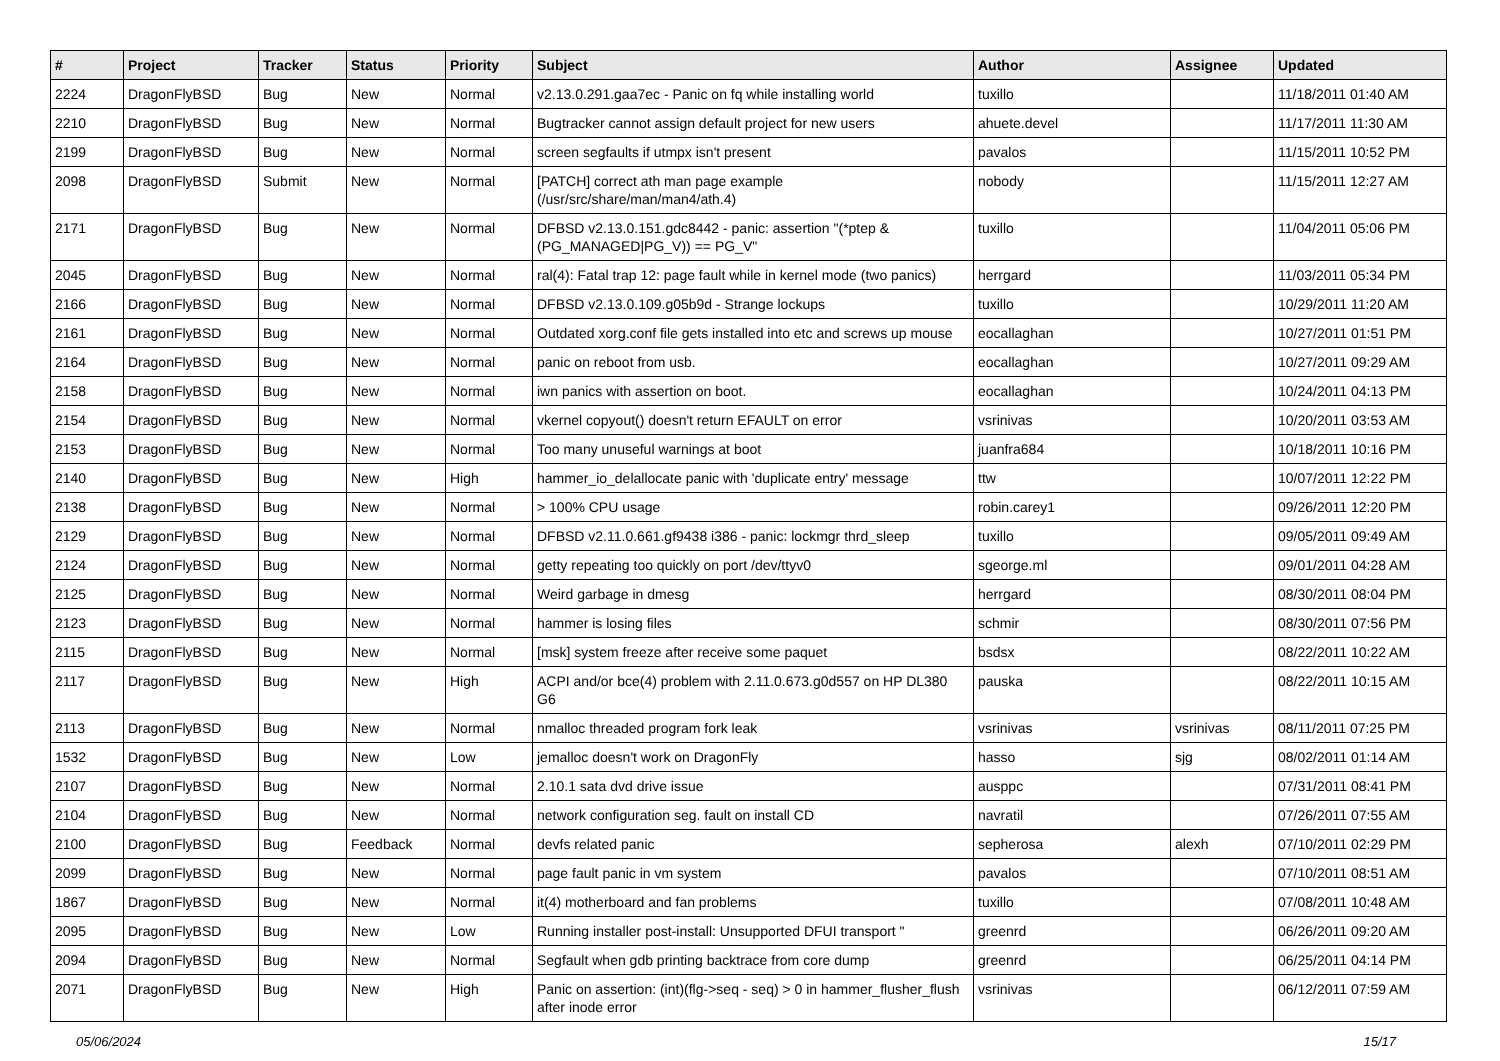| # | Project | Tracker | Status | Priority | Subject | Author | Assignee | Updated |
| --- | --- | --- | --- | --- | --- | --- | --- | --- |
| 2224 | DragonFlyBSD | Bug | New | Normal | v2.13.0.291.gaa7ec - Panic on fq while installing world | tuxillo | | 11/18/2011 01:40 AM |
| 2210 | DragonFlyBSD | Bug | New | Normal | Bugtracker cannot assign default project for new users | ahuete.devel | | 11/17/2011 11:30 AM |
| 2199 | DragonFlyBSD | Bug | New | Normal | screen segfaults if utmpx isn't present | pavalos | | 11/15/2011 10:52 PM |
| 2098 | DragonFlyBSD | Submit | New | Normal | [PATCH] correct ath man page example (/usr/src/share/man/man4/ath.4) | nobody | | 11/15/2011 12:27 AM |
| 2171 | DragonFlyBSD | Bug | New | Normal | DFBSD v2.13.0.151.gdc8442 - panic: assertion "(*ptep & (PG_MANAGED/PG_V)) == PG_V" | tuxillo | | 11/04/2011 05:06 PM |
| 2045 | DragonFlyBSD | Bug | New | Normal | ral(4): Fatal trap 12: page fault while in kernel mode (two panics) | herrgard | | 11/03/2011 05:34 PM |
| 2166 | DragonFlyBSD | Bug | New | Normal | DFBSD v2.13.0.109.g05b9d - Strange lockups | tuxillo | | 10/29/2011 11:20 AM |
| 2161 | DragonFlyBSD | Bug | New | Normal | Outdated xorg.conf file gets installed into etc and screws up mouse | eocallaghan | | 10/27/2011 01:51 PM |
| 2164 | DragonFlyBSD | Bug | New | Normal | panic on reboot from usb. | eocallaghan | | 10/27/2011 09:29 AM |
| 2158 | DragonFlyBSD | Bug | New | Normal | iwn panics with assertion on boot. | eocallaghan | | 10/24/2011 04:13 PM |
| 2154 | DragonFlyBSD | Bug | New | Normal | vkernel copyout() doesn't return EFAULT on error | vsrinivas | | 10/20/2011 03:53 AM |
| 2153 | DragonFlyBSD | Bug | New | Normal | Too many unuseful warnings at boot | juanfra684 | | 10/18/2011 10:16 PM |
| 2140 | DragonFlyBSD | Bug | New | High | hammer_io_delallocate panic with 'duplicate entry' message | ttw | | 10/07/2011 12:22 PM |
| 2138 | DragonFlyBSD | Bug | New | Normal | > 100% CPU usage | robin.carey1 | | 09/26/2011 12:20 PM |
| 2129 | DragonFlyBSD | Bug | New | Normal | DFBSD v2.11.0.661.gf9438 i386 - panic: lockmgr thrd_sleep | tuxillo | | 09/05/2011 09:49 AM |
| 2124 | DragonFlyBSD | Bug | New | Normal | getty repeating too quickly on port /dev/ttyv0 | sgeorge.ml | | 09/01/2011 04:28 AM |
| 2125 | DragonFlyBSD | Bug | New | Normal | Weird garbage in dmesg | herrgard | | 08/30/2011 08:04 PM |
| 2123 | DragonFlyBSD | Bug | New | Normal | hammer is losing files | schmir | | 08/30/2011 07:56 PM |
| 2115 | DragonFlyBSD | Bug | New | Normal | [msk] system freeze after receive some paquet | bsdsx | | 08/22/2011 10:22 AM |
| 2117 | DragonFlyBSD | Bug | New | High | ACPI and/or bce(4) problem with 2.11.0.673.g0d557 on HP DL380 G6 | pauska | | 08/22/2011 10:15 AM |
| 2113 | DragonFlyBSD | Bug | New | Normal | nmalloc threaded program fork leak | vsrinivas | vsrinivas | 08/11/2011 07:25 PM |
| 1532 | DragonFlyBSD | Bug | New | Low | jemalloc doesn't work on DragonFly | hasso | sjg | 08/02/2011 01:14 AM |
| 2107 | DragonFlyBSD | Bug | New | Normal | 2.10.1 sata dvd drive issue | ausppc | | 07/31/2011 08:41 PM |
| 2104 | DragonFlyBSD | Bug | New | Normal | network configuration seg. fault on install CD | navratil | | 07/26/2011 07:55 AM |
| 2100 | DragonFlyBSD | Bug | Feedback | Normal | devfs related panic | sepherosa | alexh | 07/10/2011 02:29 PM |
| 2099 | DragonFlyBSD | Bug | New | Normal | page fault panic in vm system | pavalos | | 07/10/2011 08:51 AM |
| 1867 | DragonFlyBSD | Bug | New | Normal | it(4) motherboard and fan problems | tuxillo | | 07/08/2011 10:48 AM |
| 2095 | DragonFlyBSD | Bug | New | Low | Running installer post-install: Unsupported DFUI transport " | greenrd | | 06/26/2011 09:20 AM |
| 2094 | DragonFlyBSD | Bug | New | Normal | Segfault when gdb printing backtrace from core dump | greenrd | | 06/25/2011 04:14 PM |
| 2071 | DragonFlyBSD | Bug | New | High | Panic on assertion: (int)(flg->seq - seq) > 0 in hammer_flusher_flush after inode error | vsrinivas | | 06/12/2011 07:59 AM |
05/06/2024 15/17